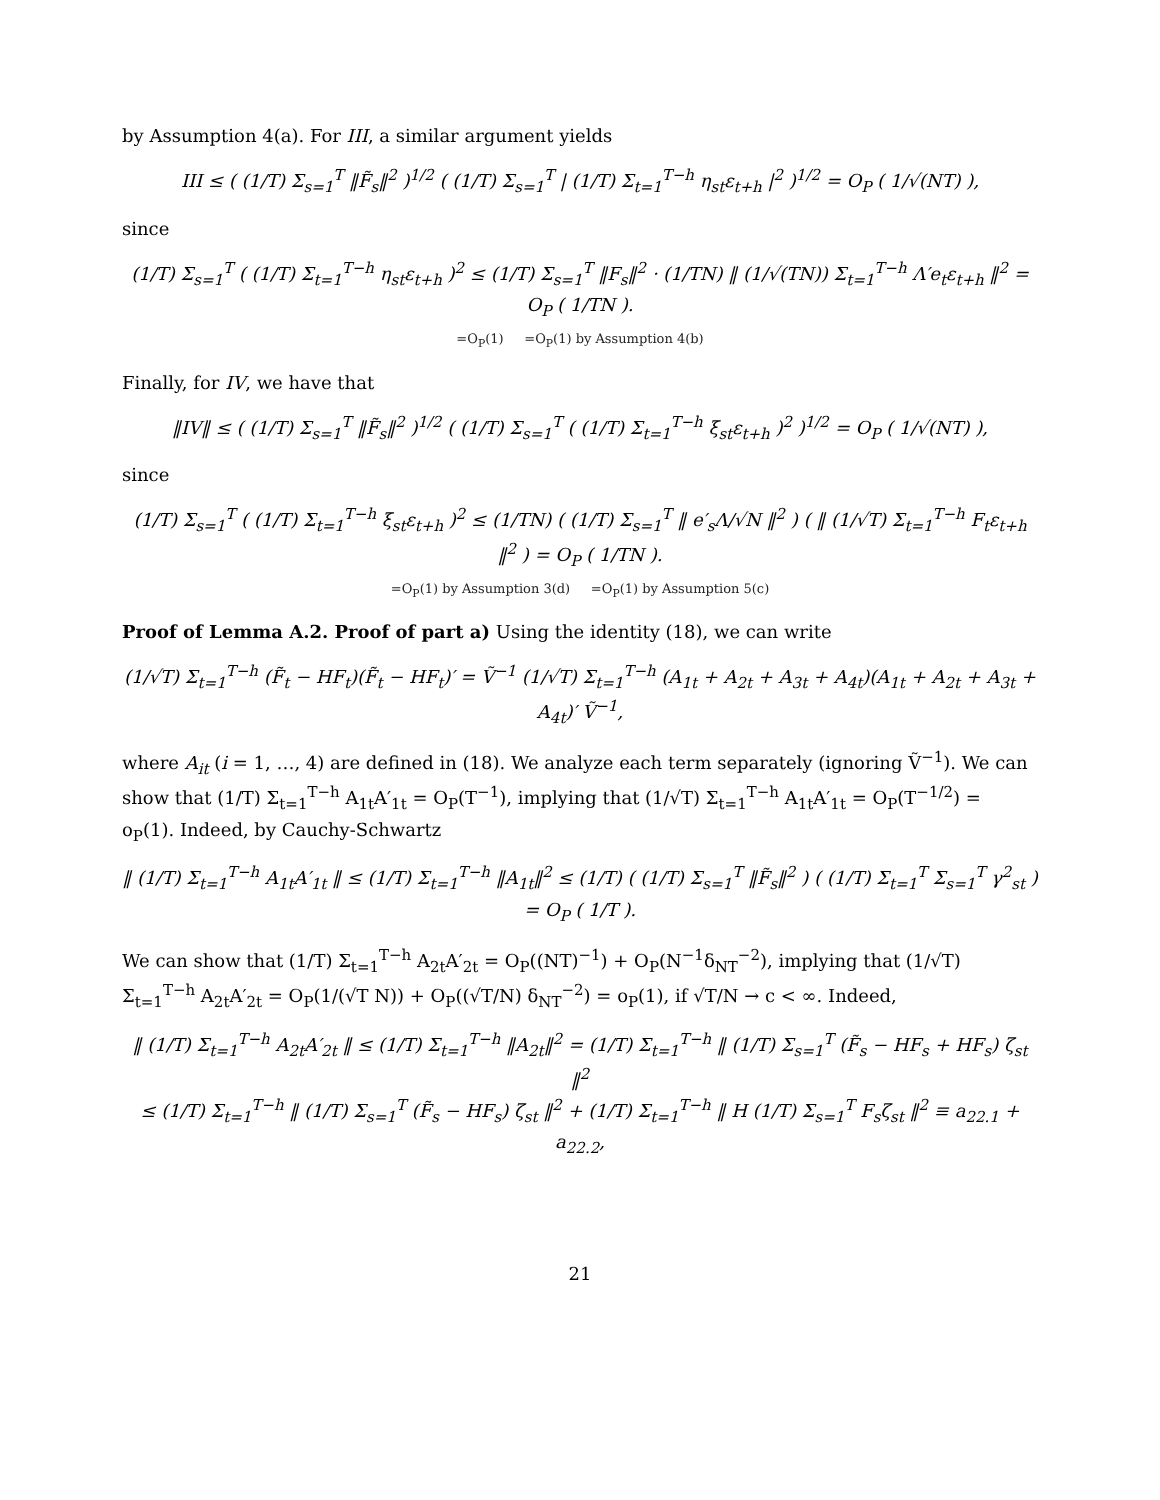by Assumption 4(a). For III, a similar argument yields
III ≤ ( (1/T) Σ<sub>s=1</sub><sup>T</sup> ‖F̃<sub>s</sub>‖<sup>2</sup> )<sup>1/2</sup> ( (1/T) Σ<sub>s=1</sub><sup>T</sup> | (1/T) Σ<sub>t=1</sub><sup>T−h</sup> η<sub>st</sub>ε<sub>t+h</sub> |<sup>2</sup> )<sup>1/2</sup> = O<sub>P</sub> ( 1/√(NT) ),
since
(1/T) Σ<sub>s=1</sub><sup>T</sup> ( (1/T) Σ<sub>t=1</sub><sup>T−h</sup> η<sub>st</sub>ε<sub>t+h</sub> )<sup>2</sup> ≤ (1/T) Σ<sub>s=1</sub><sup>T</sup> ‖F<sub>s</sub>‖<sup>2</sup> · (1/TN) ‖ (1/√(TN)) Σ<sub>t=1</sub><sup>T−h</sup> Λ′e<sub>t</sub>ε<sub>t+h</sub> ‖<sup>2</sup> = O<sub>P</sub> ( 1/TN ).
=O<sub>P</sub>(1) =O<sub>P</sub>(1) by Assumption 4(b)
Finally, for IV, we have that
‖IV‖ ≤ ( (1/T) Σ<sub>s=1</sub><sup>T</sup> ‖F̃<sub>s</sub>‖<sup>2</sup> )<sup>1/2</sup> ( (1/T) Σ<sub>s=1</sub><sup>T</sup> ( (1/T) Σ<sub>t=1</sub><sup>T−h</sup> ξ<sub>st</sub>ε<sub>t+h</sub> )<sup>2</sup> )<sup>1/2</sup> = O<sub>P</sub> ( 1/√(NT) ),
since
(1/T) Σ<sub>s=1</sub><sup>T</sup> ( (1/T) Σ<sub>t=1</sub><sup>T−h</sup> ξ<sub>st</sub>ε<sub>t+h</sub> )<sup>2</sup> ≤ (1/TN) ( (1/T) Σ<sub>s=1</sub><sup>T</sup> ‖ e′<sub>s</sub>Λ/√N ‖<sup>2</sup> ) ( ‖ (1/√T) Σ<sub>t=1</sub><sup>T−h</sup> F<sub>t</sub>ε<sub>t+h</sub> ‖<sup>2</sup> ) = O<sub>P</sub> ( 1/TN ).
=O<sub>P</sub>(1) by Assumption 3(d) =O<sub>P</sub>(1) by Assumption 5(c)
Proof of Lemma A.2. Proof of part a) Using the identity (18), we can write
(1/√T) Σ<sub>t=1</sub><sup>T−h</sup> (F̃<sub>t</sub> − HF<sub>t</sub>)(F̃<sub>t</sub> − HF<sub>t</sub>)′ = Ṽ<sup>−1</sup> (1/√T) Σ<sub>t=1</sub><sup>T−h</sup> (A<sub>1t</sub> + A<sub>2t</sub> + A<sub>3t</sub> + A<sub>4t</sub>)(A<sub>1t</sub> + A<sub>2t</sub> + A<sub>3t</sub> + A<sub>4t</sub>)′ Ṽ<sup>−1</sup>,
where A<sub>it</sub> (i = 1, …, 4) are defined in (18). We analyze each term separately (ignoring Ṽ<sup>−1</sup>). We can show that (1/T) Σ<sub>t=1</sub><sup>T−h</sup> A<sub>1t</sub>A′<sub>1t</sub> = O<sub>P</sub>(T<sup>−1</sup>), implying that (1/√T) Σ<sub>t=1</sub><sup>T−h</sup> A<sub>1t</sub>A′<sub>1t</sub> = O<sub>P</sub>(T<sup>−1/2</sup>) = o<sub>P</sub>(1). Indeed, by Cauchy-Schwartz
‖ (1/T) Σ<sub>t=1</sub><sup>T−h</sup> A<sub>1t</sub>A′<sub>1t</sub> ‖ ≤ (1/T) Σ<sub>t=1</sub><sup>T−h</sup> ‖A<sub>1t</sub>‖<sup>2</sup> ≤ (1/T) ( (1/T) Σ<sub>s=1</sub><sup>T</sup> ‖F̃<sub>s</sub>‖<sup>2</sup> ) ( (1/T) Σ<sub>t=1</sub><sup>T</sup> Σ<sub>s=1</sub><sup>T</sup> γ<sup>2</sup><sub>st</sub> ) = O<sub>P</sub> ( 1/T ).
We can show that (1/T) Σ<sub>t=1</sub><sup>T−h</sup> A<sub>2t</sub>A′<sub>2t</sub> = O<sub>P</sub>((NT)<sup>−1</sup>) + O<sub>P</sub>(N<sup>−1</sup>δ<sub>NT</sub><sup>−2</sup>), implying that (1/√T) Σ<sub>t=1</sub><sup>T−h</sup> A<sub>2t</sub>A′<sub>2t</sub> = O<sub>P</sub>(1/(√T N)) + O<sub>P</sub>((√T/N) δ<sub>NT</sub><sup>−2</sup>) = o<sub>P</sub>(1), if √T/N → c < ∞. Indeed,
‖ (1/T) Σ<sub>t=1</sub><sup>T−h</sup> A<sub>2t</sub>A′<sub>2t</sub> ‖ ≤ (1/T) Σ<sub>t=1</sub><sup>T−h</sup> ‖A<sub>2t</sub>‖<sup>2</sup> = (1/T) Σ<sub>t=1</sub><sup>T−h</sup> ‖ (1/T) Σ<sub>s=1</sub><sup>T</sup> (F̃<sub>s</sub> − HF<sub>s</sub> + HF<sub>s</sub>) ζ<sub>st</sub> ‖<sup>2</sup>
≤ (1/T) Σ<sub>t=1</sub><sup>T−h</sup> ‖ (1/T) Σ<sub>s=1</sub><sup>T</sup> (F̃<sub>s</sub> − HF<sub>s</sub>) ζ<sub>st</sub> ‖<sup>2</sup> + (1/T) Σ<sub>t=1</sub><sup>T−h</sup> ‖ H (1/T) Σ<sub>s=1</sub><sup>T</sup> F<sub>s</sub>ζ<sub>st</sub> ‖<sup>2</sup> ≡ a<sub>22.1</sub> + a<sub>22.2</sub>,
21